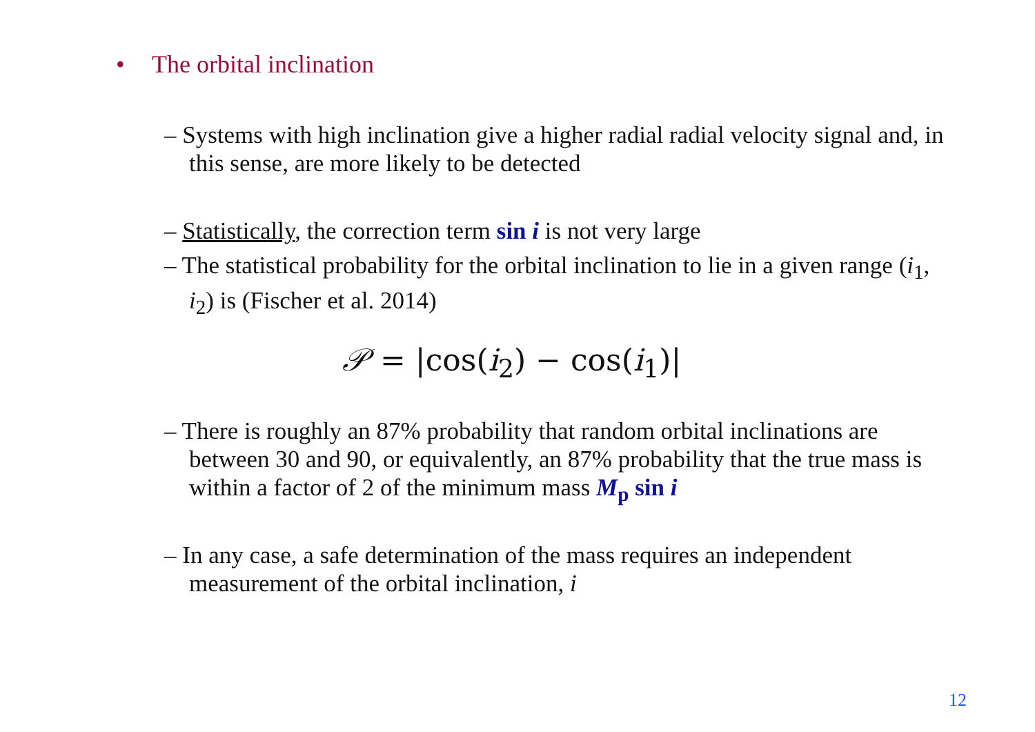• The orbital inclination
– Systems with high inclination give a higher radial radial velocity signal and, in this sense, are more likely to be detected
– Statistically, the correction term sin i is not very large
– The statistical probability for the orbital inclination to lie in a given range (i<sub>1</sub>, i<sub>2</sub>) is (Fischer et al. 2014)
𝒫 = |cos(i<sub>2</sub>) − cos(i<sub>1</sub>)|
– There is roughly an 87% probability that random orbital inclinations are between 30 and 90, or equivalently, an 87% probability that the true mass is within a factor of 2 of the minimum mass M<sub>p</sub> sin i
– In any case, a safe determination of the mass requires an independent measurement of the orbital inclination, i
12